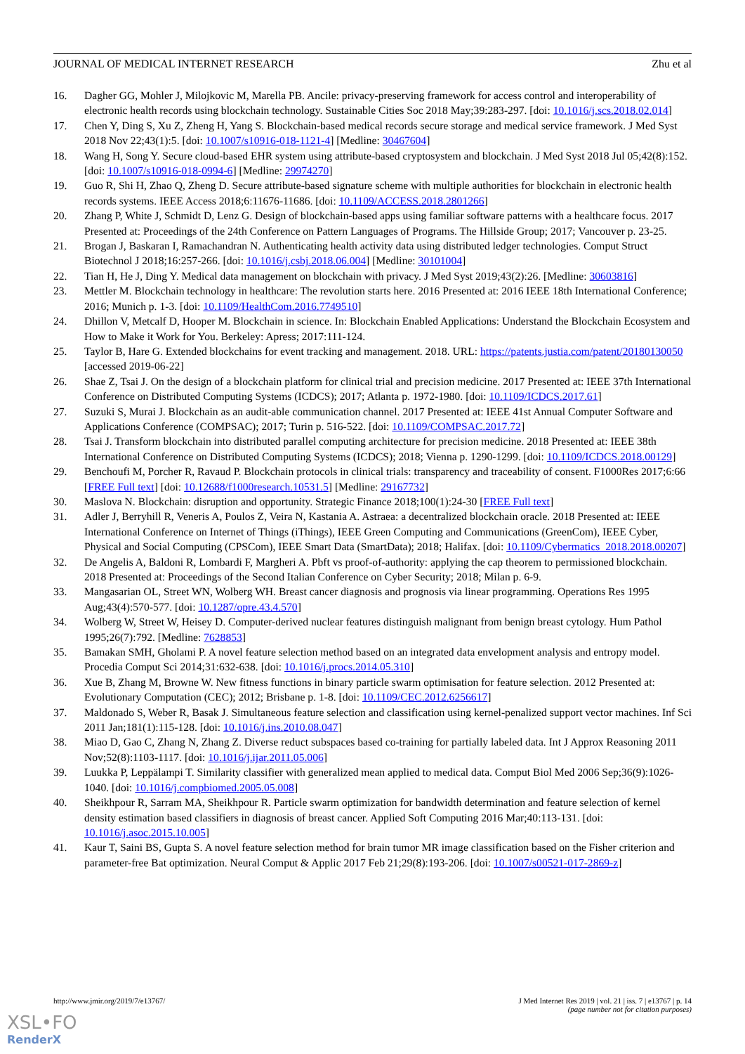JOURNAL OF MEDICAL INTERNET RESEARCH Zhu et al
16. Dagher GG, Mohler J, Milojkovic M, Marella PB. Ancile: privacy-preserving framework for access control and interoperability of electronic health records using blockchain technology. Sustainable Cities Soc 2018 May;39:283-297. [doi: 10.1016/j.scs.2018.02.014]
17. Chen Y, Ding S, Xu Z, Zheng H, Yang S. Blockchain-based medical records secure storage and medical service framework. J Med Syst 2018 Nov 22;43(1):5. [doi: 10.1007/s10916-018-1121-4] [Medline: 30467604]
18. Wang H, Song Y. Secure cloud-based EHR system using attribute-based cryptosystem and blockchain. J Med Syst 2018 Jul 05;42(8):152. [doi: 10.1007/s10916-018-0994-6] [Medline: 29974270]
19. Guo R, Shi H, Zhao Q, Zheng D. Secure attribute-based signature scheme with multiple authorities for blockchain in electronic health records systems. IEEE Access 2018;6:11676-11686. [doi: 10.1109/ACCESS.2018.2801266]
20. Zhang P, White J, Schmidt D, Lenz G. Design of blockchain-based apps using familiar software patterns with a healthcare focus. 2017 Presented at: Proceedings of the 24th Conference on Pattern Languages of Programs. The Hillside Group; 2017; Vancouver p. 23-25.
21. Brogan J, Baskaran I, Ramachandran N. Authenticating health activity data using distributed ledger technologies. Comput Struct Biotechnol J 2018;16:257-266. [doi: 10.1016/j.csbj.2018.06.004] [Medline: 30101004]
22. Tian H, He J, Ding Y. Medical data management on blockchain with privacy. J Med Syst 2019;43(2):26. [Medline: 30603816]
23. Mettler M. Blockchain technology in healthcare: The revolution starts here. 2016 Presented at: 2016 IEEE 18th International Conference; 2016; Munich p. 1-3. [doi: 10.1109/HealthCom.2016.7749510]
24. Dhillon V, Metcalf D, Hooper M. Blockchain in science. In: Blockchain Enabled Applications: Understand the Blockchain Ecosystem and How to Make it Work for You. Berkeley: Apress; 2017:111-124.
25. Taylor B, Hare G. Extended blockchains for event tracking and management. 2018. URL: https://patents.justia.com/patent/20180130050 [accessed 2019-06-22]
26. Shae Z, Tsai J. On the design of a blockchain platform for clinical trial and precision medicine. 2017 Presented at: IEEE 37th International Conference on Distributed Computing Systems (ICDCS); 2017; Atlanta p. 1972-1980. [doi: 10.1109/ICDCS.2017.61]
27. Suzuki S, Murai J. Blockchain as an audit-able communication channel. 2017 Presented at: IEEE 41st Annual Computer Software and Applications Conference (COMPSAC); 2017; Turin p. 516-522. [doi: 10.1109/COMPSAC.2017.72]
28. Tsai J. Transform blockchain into distributed parallel computing architecture for precision medicine. 2018 Presented at: IEEE 38th International Conference on Distributed Computing Systems (ICDCS); 2018; Vienna p. 1290-1299. [doi: 10.1109/ICDCS.2018.00129]
29. Benchoufi M, Porcher R, Ravaud P. Blockchain protocols in clinical trials: transparency and traceability of consent. F1000Res 2017;6:66 [FREE Full text] [doi: 10.12688/f1000research.10531.5] [Medline: 29167732]
30. Maslova N. Blockchain: disruption and opportunity. Strategic Finance 2018;100(1):24-30 [FREE Full text]
31. Adler J, Berryhill R, Veneris A, Poulos Z, Veira N, Kastania A. Astraea: a decentralized blockchain oracle. 2018 Presented at: IEEE International Conference on Internet of Things (iThings), IEEE Green Computing and Communications (GreenCom), IEEE Cyber, Physical and Social Computing (CPSCom), IEEE Smart Data (SmartData); 2018; Halifax. [doi: 10.1109/Cybermatics_2018.2018.00207]
32. De Angelis A, Baldoni R, Lombardi F, Margheri A. Pbft vs proof-of-authority: applying the cap theorem to permissioned blockchain. 2018 Presented at: Proceedings of the Second Italian Conference on Cyber Security; 2018; Milan p. 6-9.
33. Mangasarian OL, Street WN, Wolberg WH. Breast cancer diagnosis and prognosis via linear programming. Operations Res 1995 Aug;43(4):570-577. [doi: 10.1287/opre.43.4.570]
34. Wolberg W, Street W, Heisey D. Computer-derived nuclear features distinguish malignant from benign breast cytology. Hum Pathol 1995;26(7):792. [Medline: 7628853]
35. Bamakan SMH, Gholami P. A novel feature selection method based on an integrated data envelopment analysis and entropy model. Procedia Comput Sci 2014;31:632-638. [doi: 10.1016/j.procs.2014.05.310]
36. Xue B, Zhang M, Browne W. New fitness functions in binary particle swarm optimisation for feature selection. 2012 Presented at: Evolutionary Computation (CEC); 2012; Brisbane p. 1-8. [doi: 10.1109/CEC.2012.6256617]
37. Maldonado S, Weber R, Basak J. Simultaneous feature selection and classification using kernel-penalized support vector machines. Inf Sci 2011 Jan;181(1):115-128. [doi: 10.1016/j.ins.2010.08.047]
38. Miao D, Gao C, Zhang N, Zhang Z. Diverse reduct subspaces based co-training for partially labeled data. Int J Approx Reasoning 2011 Nov;52(8):1103-1117. [doi: 10.1016/j.ijar.2011.05.006]
39. Luukka P, Leppälampi T. Similarity classifier with generalized mean applied to medical data. Comput Biol Med 2006 Sep;36(9):1026-1040. [doi: 10.1016/j.compbiomed.2005.05.008]
40. Sheikhpour R, Sarram MA, Sheikhpour R. Particle swarm optimization for bandwidth determination and feature selection of kernel density estimation based classifiers in diagnosis of breast cancer. Applied Soft Computing 2016 Mar;40:113-131. [doi: 10.1016/j.asoc.2015.10.005]
41. Kaur T, Saini BS, Gupta S. A novel feature selection method for brain tumor MR image classification based on the Fisher criterion and parameter-free Bat optimization. Neural Comput & Applic 2017 Feb 21;29(8):193-206. [doi: 10.1007/s00521-017-2869-z]
http://www.jmir.org/2019/7/e13767/ J Med Internet Res 2019 | vol. 21 | iss. 7 | e13767 | p. 14
(page number not for citation purposes)
XSL•FO
RenderX